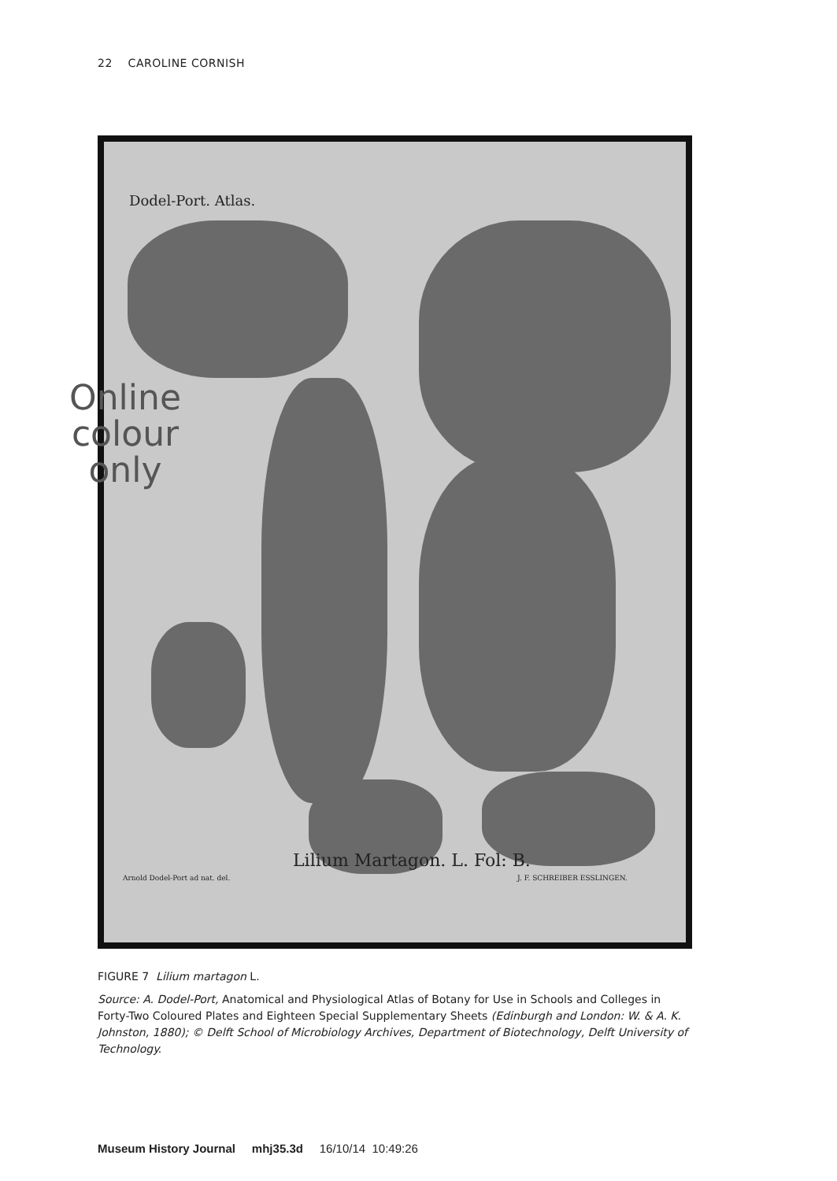22 CAROLINE CORNISH
Dodel-Port. Atlas.
Lilium Martagon. L. Fol: B.
Arnold Dodel-Port ad nat. del. J. F. SCHREIBER ESSLINGEN.
Online colour only
FIGURE 7 Lilium martagon L.
Source: A. Dodel-Port, Anatomical and Physiological Atlas of Botany for Use in Schools and Colleges in Forty-Two Coloured Plates and Eighteen Special Supplementary Sheets (Edinburgh and London: W. & A. K. Johnston, 1880); © Delft School of Microbiology Archives, Department of Biotechnology, Delft University of Technology.
Museum History Journal mhj35.3d 16/10/14 10:49:26